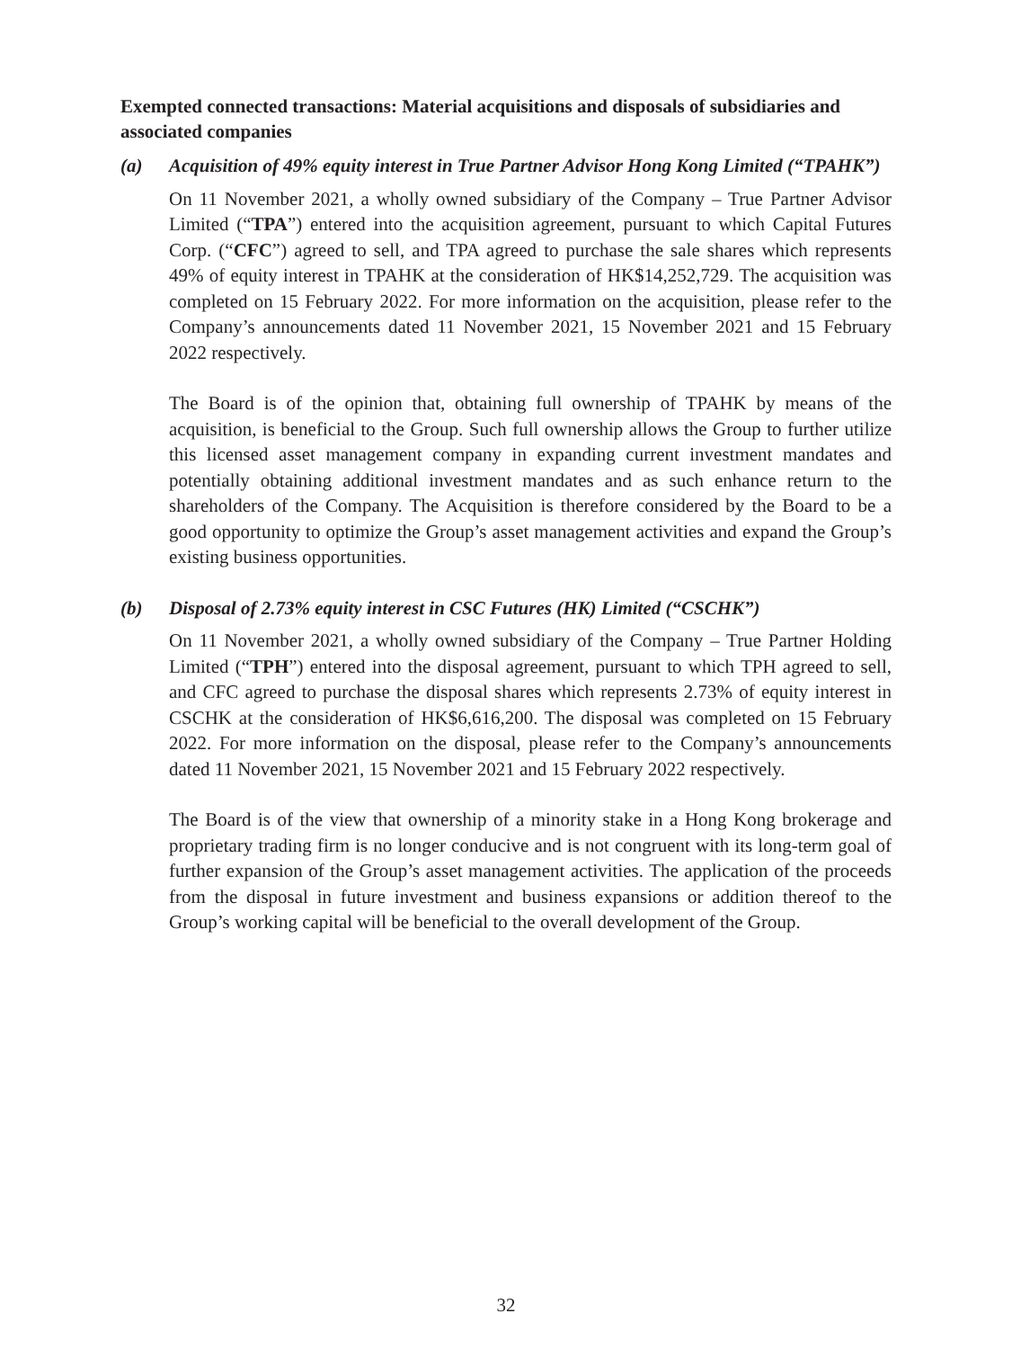Exempted connected transactions: Material acquisitions and disposals of subsidiaries and associated companies
(a) Acquisition of 49% equity interest in True Partner Advisor Hong Kong Limited (“TPAHK”)
On 11 November 2021, a wholly owned subsidiary of the Company – True Partner Advisor Limited (“TPA”) entered into the acquisition agreement, pursuant to which Capital Futures Corp. (“CFC”) agreed to sell, and TPA agreed to purchase the sale shares which represents 49% of equity interest in TPAHK at the consideration of HK$14,252,729. The acquisition was completed on 15 February 2022. For more information on the acquisition, please refer to the Company’s announcements dated 11 November 2021, 15 November 2021 and 15 February 2022 respectively.
The Board is of the opinion that, obtaining full ownership of TPAHK by means of the acquisition, is beneficial to the Group. Such full ownership allows the Group to further utilize this licensed asset management company in expanding current investment mandates and potentially obtaining additional investment mandates and as such enhance return to the shareholders of the Company. The Acquisition is therefore considered by the Board to be a good opportunity to optimize the Group’s asset management activities and expand the Group’s existing business opportunities.
(b) Disposal of 2.73% equity interest in CSC Futures (HK) Limited (“CSCHK”)
On 11 November 2021, a wholly owned subsidiary of the Company – True Partner Holding Limited (“TPH”) entered into the disposal agreement, pursuant to which TPH agreed to sell, and CFC agreed to purchase the disposal shares which represents 2.73% of equity interest in CSCHK at the consideration of HK$6,616,200. The disposal was completed on 15 February 2022. For more information on the disposal, please refer to the Company’s announcements dated 11 November 2021, 15 November 2021 and 15 February 2022 respectively.
The Board is of the view that ownership of a minority stake in a Hong Kong brokerage and proprietary trading firm is no longer conducive and is not congruent with its long-term goal of further expansion of the Group’s asset management activities. The application of the proceeds from the disposal in future investment and business expansions or addition thereof to the Group’s working capital will be beneficial to the overall development of the Group.
32